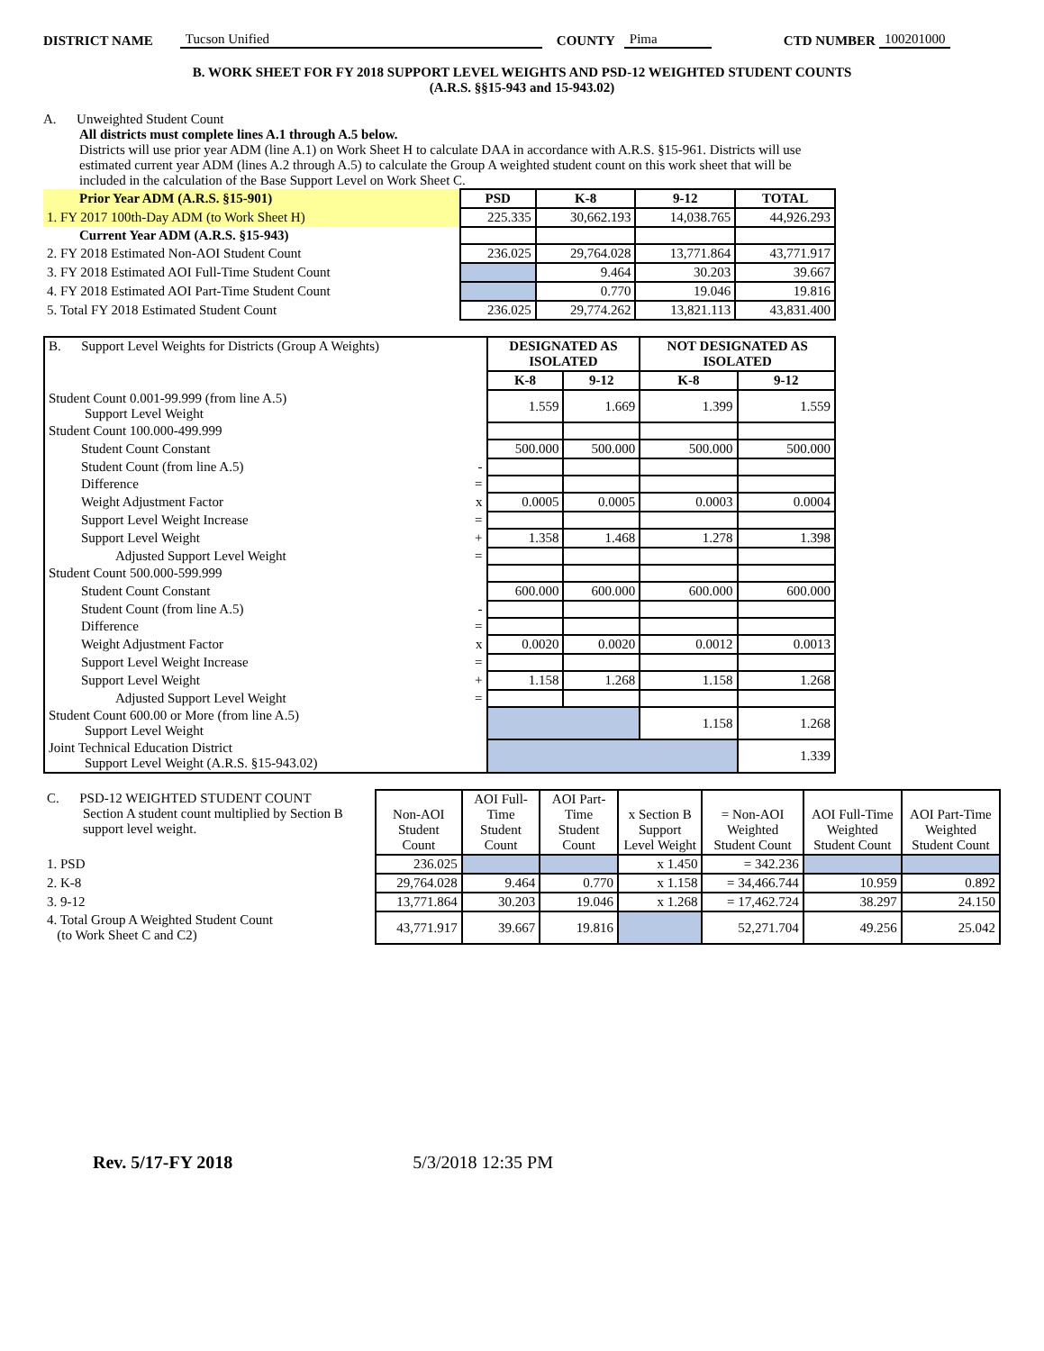DISTRICT NAME Tucson Unified COUNTY Pima CTD NUMBER 100201000
B. WORK SHEET FOR FY 2018 SUPPORT LEVEL WEIGHTS AND PSD-12 WEIGHTED STUDENT COUNTS
(A.R.S. §§15-943 and 15-943.02)
A. Unweighted Student Count
All districts must complete lines A.1 through A.5 below.
Districts will use prior year ADM (line A.1) on Work Sheet H to calculate DAA in accordance with A.R.S. §15-961. Districts will use estimated current year ADM (lines A.2 through A.5) to calculate the Group A weighted student count on this work sheet that will be included in the calculation of the Base Support Level on Work Sheet C.
| Prior Year ADM (A.R.S. §15-901) | PSD | K-8 | 9-12 | TOTAL |
| 1. FY 2017 100th-Day ADM (to Work Sheet H) | 225.335 | 30,662.193 | 14,038.765 | 44,926.293 |
| Current Year ADM (A.R.S. §15-943) | | | | |
| 2. FY 2018 Estimated Non-AOI Student Count | 236.025 | 29,764.028 | 13,771.864 | 43,771.917 |
| 3. FY 2018 Estimated AOI Full-Time Student Count | | 9.464 | 30.203 | 39.667 |
| 4. FY 2018 Estimated AOI Part-Time Student Count | | 0.770 | 19.046 | 19.816 |
| 5. Total FY 2018 Estimated Student Count | 236.025 | 29,774.262 | 13,821.113 | 43,831.400 |
| B. Support Level Weights for Districts (Group A Weights) | DESIGNATED AS ISOLATED | | NOT DESIGNATED AS ISOLATED | |
| | K-8 | 9-12 | K-8 | 9-12 |
| Student Count 0.001-99.999 (from line A.5) Support Level Weight | 1.559 | 1.669 | 1.399 | 1.559 |
| Student Count 100.000-499.999 | | | | |
| Student Count Constant | 500.000 | 500.000 | 500.000 | 500.000 |
| Student Count (from line A.5) - | | | | |
| Difference = | | | | |
| Weight Adjustment Factor x | 0.0005 | 0.0005 | 0.0003 | 0.0004 |
| Support Level Weight Increase = | | | | |
| Support Level Weight + | 1.358 | 1.468 | 1.278 | 1.398 |
| Adjusted Support Level Weight = | | | | |
| Student Count 500.000-599.999 | | | | |
| Student Count Constant | 600.000 | 600.000 | 600.000 | 600.000 |
| Student Count (from line A.5) - | | | | |
| Difference = | | | | |
| Weight Adjustment Factor x | 0.0020 | 0.0020 | 0.0012 | 0.0013 |
| Support Level Weight Increase = | | | | |
| Support Level Weight + | 1.158 | 1.268 | 1.158 | 1.268 |
| Adjusted Support Level Weight = | | | | |
| Student Count 600.00 or More (from line A.5) Support Level Weight | | | 1.158 | 1.268 |
| Joint Technical Education District Support Level Weight (A.R.S. §15-943.02) | | | | 1.339 |
| C. PSD-12 WEIGHTED STUDENT COUNT Section A student count multiplied by Section B support level weight. | Non-AOI Student Count | AOI Full-Time Student Count | AOI Part-Time Student Count | x Section B Support Level Weight | = Non-AOI Weighted Student Count | AOI Full-Time Weighted Student Count | AOI Part-Time Weighted Student Count |
| 1. PSD | 236.025 | | | x 1.450 | = 342.236 | | |
| 2. K-8 | 29,764.028 | 9.464 | 0.770 | x 1.158 | = 34,466.744 | 10.959 | 0.892 |
| 3. 9-12 | 13,771.864 | 30.203 | 19.046 | x 1.268 | = 17,462.724 | 38.297 | 24.150 |
| 4. Total Group A Weighted Student Count (to Work Sheet C and C2) | 43,771.917 | 39.667 | 19.816 | | 52,271.704 | 49.256 | 25.042 |
Rev. 5/17-FY 2018 5/3/2018 12:35 PM